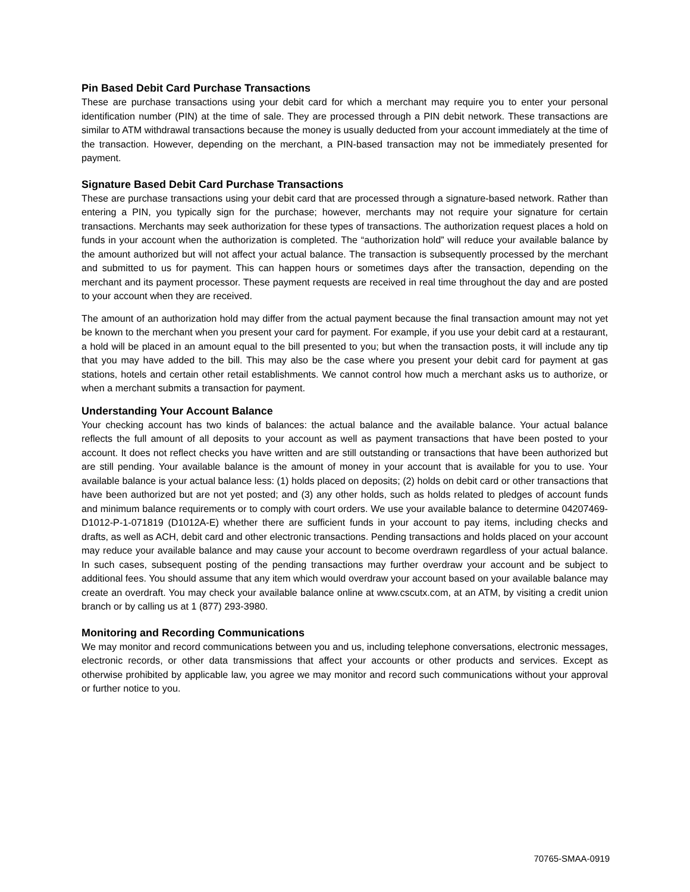Pin Based Debit Card Purchase Transactions
These are purchase transactions using your debit card for which a merchant may require you to enter your personal identification number (PIN) at the time of sale. They are processed through a PIN debit network. These transactions are similar to ATM withdrawal transactions because the money is usually deducted from your account immediately at the time of the transaction. However, depending on the merchant, a PIN-based transaction may not be immediately presented for payment.
Signature Based Debit Card Purchase Transactions
These are purchase transactions using your debit card that are processed through a signature-based network. Rather than entering a PIN, you typically sign for the purchase; however, merchants may not require your signature for certain transactions. Merchants may seek authorization for these types of transactions. The authorization request places a hold on funds in your account when the authorization is completed. The “authorization hold” will reduce your available balance by the amount authorized but will not affect your actual balance. The transaction is subsequently processed by the merchant and submitted to us for payment. This can happen hours or sometimes days after the transaction, depending on the merchant and its payment processor. These payment requests are received in real time throughout the day and are posted to your account when they are received.
The amount of an authorization hold may differ from the actual payment because the final transaction amount may not yet be known to the merchant when you present your card for payment. For example, if you use your debit card at a restaurant, a hold will be placed in an amount equal to the bill presented to you; but when the transaction posts, it will include any tip that you may have added to the bill. This may also be the case where you present your debit card for payment at gas stations, hotels and certain other retail establishments. We cannot control how much a merchant asks us to authorize, or when a merchant submits a transaction for payment.
Understanding Your Account Balance
Your checking account has two kinds of balances: the actual balance and the available balance. Your actual balance reflects the full amount of all deposits to your account as well as payment transactions that have been posted to your account. It does not reflect checks you have written and are still outstanding or transactions that have been authorized but are still pending. Your available balance is the amount of money in your account that is available for you to use. Your available balance is your actual balance less: (1) holds placed on deposits; (2) holds on debit card or other transactions that have been authorized but are not yet posted; and (3) any other holds, such as holds related to pledges of account funds and minimum balance requirements or to comply with court orders. We use your available balance to determine 04207469-D1012-P-1-071819 (D1012A-E) whether there are sufficient funds in your account to pay items, including checks and drafts, as well as ACH, debit card and other electronic transactions. Pending transactions and holds placed on your account may reduce your available balance and may cause your account to become overdrawn regardless of your actual balance. In such cases, subsequent posting of the pending transactions may further overdraw your account and be subject to additional fees. You should assume that any item which would overdraw your account based on your available balance may create an overdraft. You may check your available balance online at www.cscutx.com, at an ATM, by visiting a credit union branch or by calling us at 1 (877) 293-3980.
Monitoring and Recording Communications
We may monitor and record communications between you and us, including telephone conversations, electronic messages, electronic records, or other data transmissions that affect your accounts or other products and services. Except as otherwise prohibited by applicable law, you agree we may monitor and record such communications without your approval or further notice to you.
70765-SMAA-0919